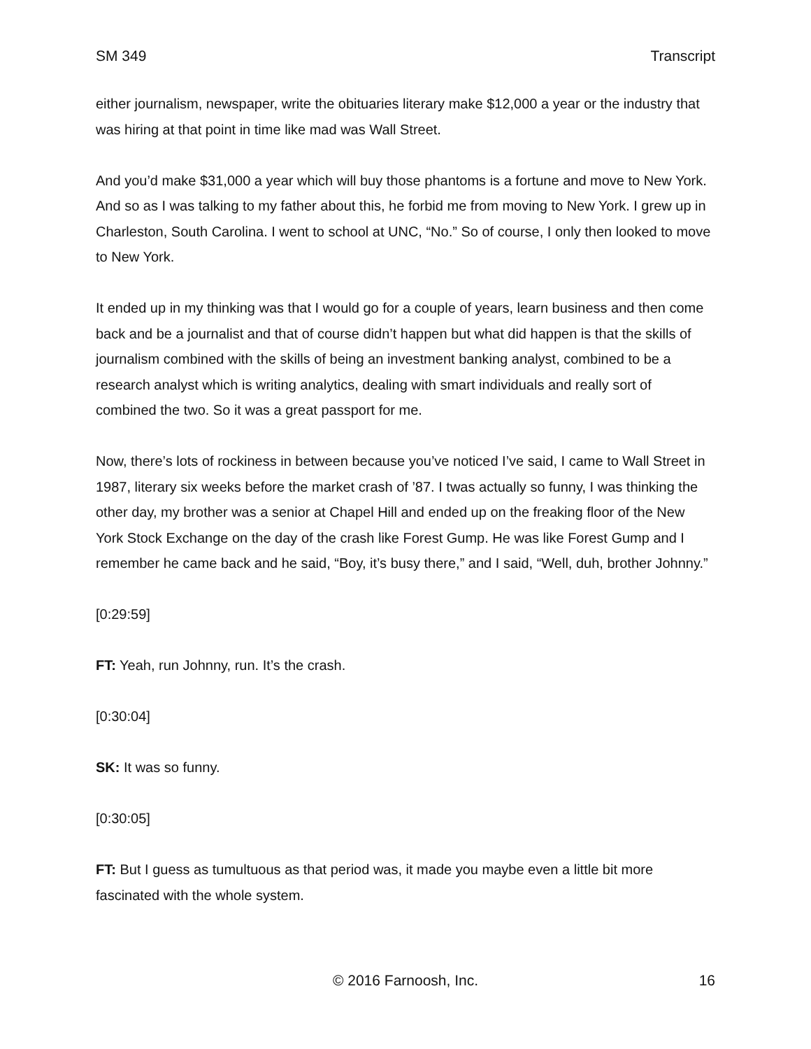SM 349 Transcript
either journalism, newspaper, write the obituaries literary make $12,000 a year or the industry that was hiring at that point in time like mad was Wall Street.
And you’d make $31,000 a year which will buy those phantoms is a fortune and move to New York. And so as I was talking to my father about this, he forbid me from moving to New York. I grew up in Charleston, South Carolina. I went to school at UNC, “No.” So of course, I only then looked to move to New York.
It ended up in my thinking was that I would go for a couple of years, learn business and then come back and be a journalist and that of course didn’t happen but what did happen is that the skills of journalism combined with the skills of being an investment banking analyst, combined to be a research analyst which is writing analytics, dealing with smart individuals and really sort of combined the two. So it was a great passport for me.
Now, there’s lots of rockiness in between because you’ve noticed I’ve said, I came to Wall Street in 1987, literary six weeks before the market crash of ’87. I twas actually so funny, I was thinking the other day, my brother was a senior at Chapel Hill and ended up on the freaking floor of the New York Stock Exchange on the day of the crash like Forest Gump. He was like Forest Gump and I remember he came back and he said, “Boy, it’s busy there,” and I said, “Well, duh, brother Johnny.”
[0:29:59]
FT: Yeah, run Johnny, run. It’s the crash.
[0:30:04]
SK: It was so funny.
[0:30:05]
FT: But I guess as tumultuous as that period was, it made you maybe even a little bit more fascinated with the whole system.
© 2016 Farnoosh, Inc. 16